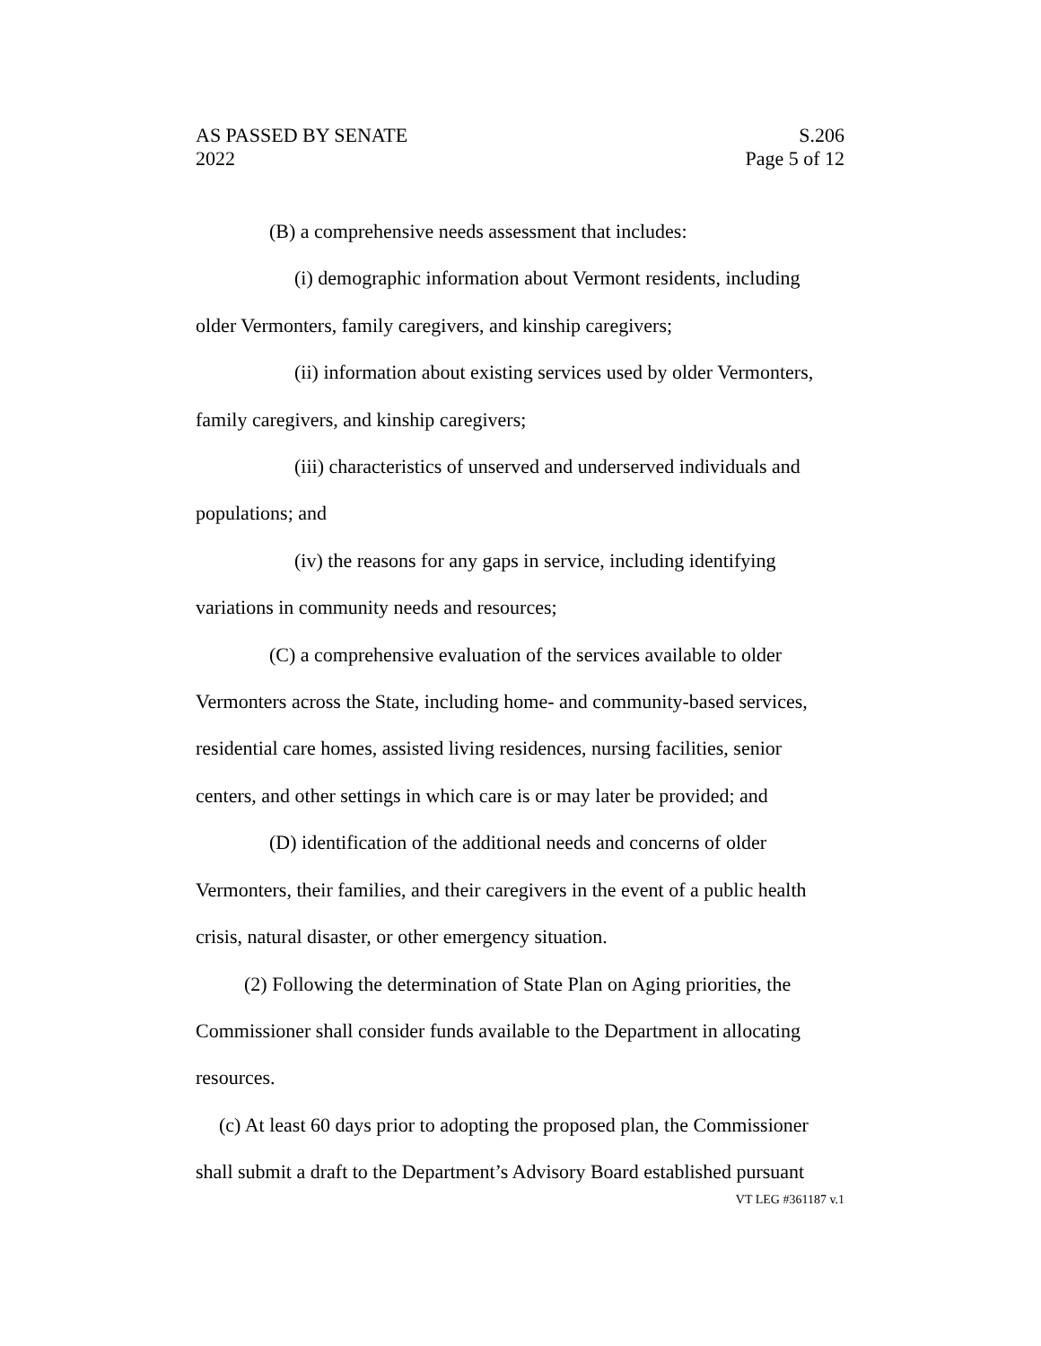AS PASSED BY SENATE
2022
S.206
Page 5 of 12
(B) a comprehensive needs assessment that includes:
(i) demographic information about Vermont residents, including older Vermonters, family caregivers, and kinship caregivers;
(ii) information about existing services used by older Vermonters, family caregivers, and kinship caregivers;
(iii) characteristics of unserved and underserved individuals and populations; and
(iv) the reasons for any gaps in service, including identifying variations in community needs and resources;
(C) a comprehensive evaluation of the services available to older Vermonters across the State, including home- and community-based services, residential care homes, assisted living residences, nursing facilities, senior centers, and other settings in which care is or may later be provided; and
(D) identification of the additional needs and concerns of older Vermonters, their families, and their caregivers in the event of a public health crisis, natural disaster, or other emergency situation.
(2) Following the determination of State Plan on Aging priorities, the Commissioner shall consider funds available to the Department in allocating resources.
(c) At least 60 days prior to adopting the proposed plan, the Commissioner shall submit a draft to the Department’s Advisory Board established pursuant
VT LEG #361187 v.1